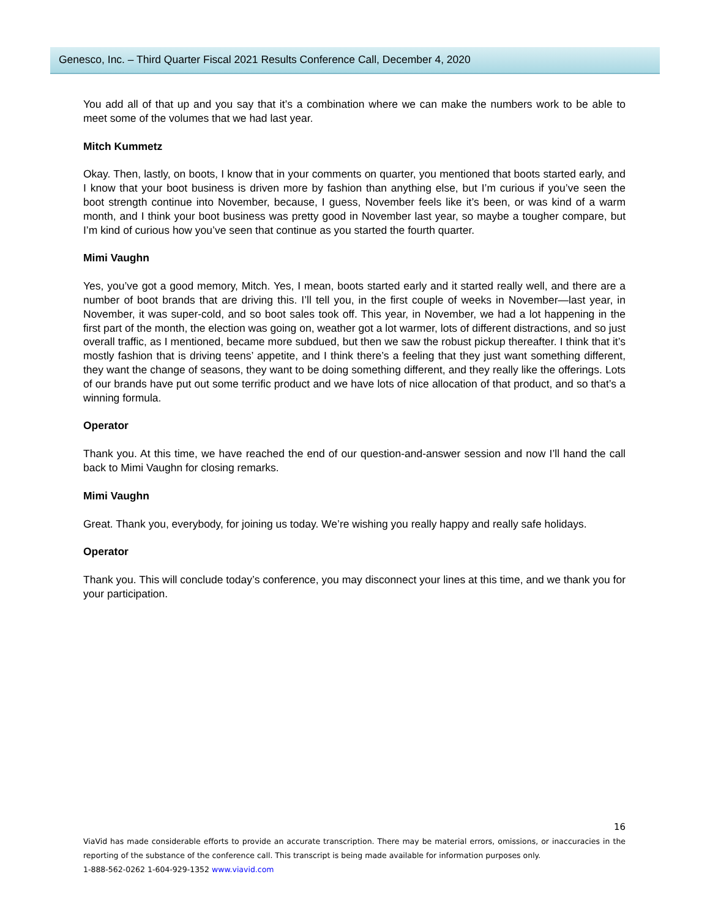Genesco, Inc. – Third Quarter Fiscal 2021 Results Conference Call, December 4, 2020
You add all of that up and you say that it’s a combination where we can make the numbers work to be able to meet some of the volumes that we had last year.
Mitch Kummetz
Okay. Then, lastly, on boots, I know that in your comments on quarter, you mentioned that boots started early, and I know that your boot business is driven more by fashion than anything else, but I’m curious if you’ve seen the boot strength continue into November, because, I guess, November feels like it’s been, or was kind of a warm month, and I think your boot business was pretty good in November last year, so maybe a tougher compare, but I’m kind of curious how you’ve seen that continue as you started the fourth quarter.
Mimi Vaughn
Yes, you’ve got a good memory, Mitch. Yes, I mean, boots started early and it started really well, and there are a number of boot brands that are driving this. I’ll tell you, in the first couple of weeks in November—last year, in November, it was super-cold, and so boot sales took off. This year, in November, we had a lot happening in the first part of the month, the election was going on, weather got a lot warmer, lots of different distractions, and so just overall traffic, as I mentioned, became more subdued, but then we saw the robust pickup thereafter. I think that it’s mostly fashion that is driving teens’ appetite, and I think there’s a feeling that they just want something different, they want the change of seasons, they want to be doing something different, and they really like the offerings. Lots of our brands have put out some terrific product and we have lots of nice allocation of that product, and so that’s a winning formula.
Operator
Thank you. At this time, we have reached the end of our question-and-answer session and now I’ll hand the call back to Mimi Vaughn for closing remarks.
Mimi Vaughn
Great. Thank you, everybody, for joining us today. We’re wishing you really happy and really safe holidays.
Operator
Thank you. This will conclude today’s conference, you may disconnect your lines at this time, and we thank you for your participation.
16
ViaVid has made considerable efforts to provide an accurate transcription. There may be material errors, omissions, or inaccuracies in the reporting of the substance of the conference call. This transcript is being made available for information purposes only.
1-888-562-0262 1-604-929-1352 www.viavid.com